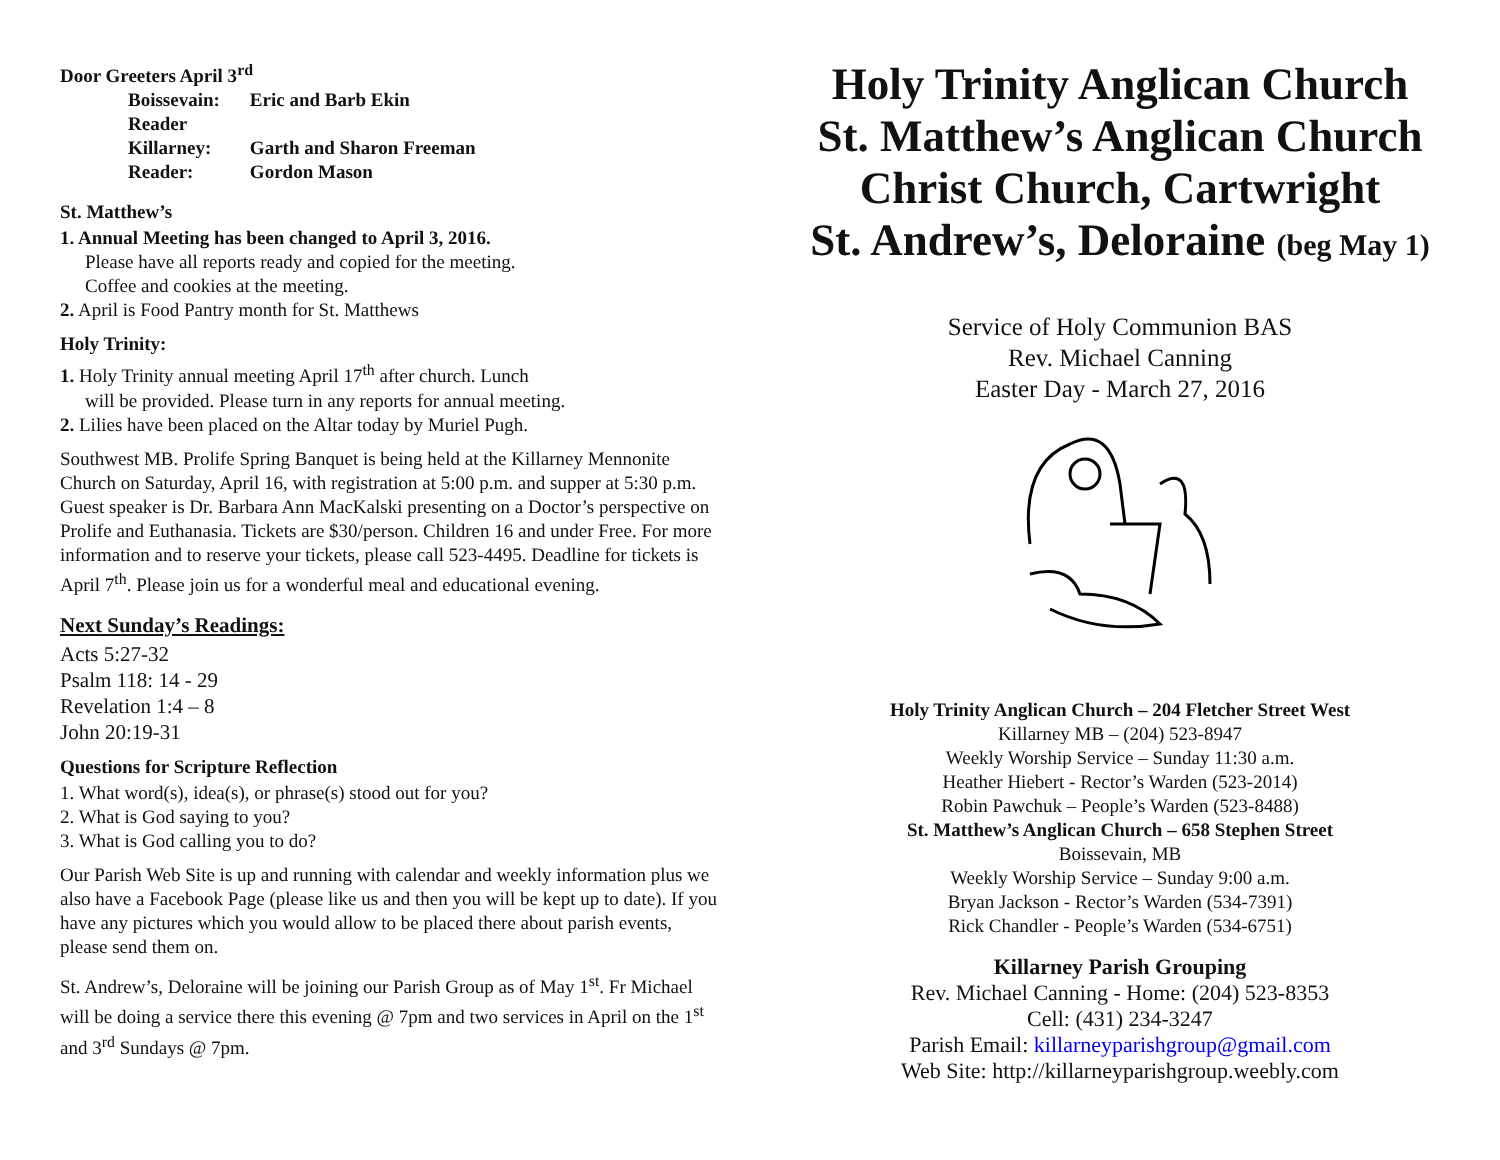Door Greeters April 3<sup>rd</sup>
| Boissevain: | Eric and Barb Ekin |
| Reader | |
| Killarney: | Garth and Sharon Freeman |
| Reader: | Gordon Mason |
St. Matthew’s
1. Annual Meeting has been changed to April 3, 2016.
Please have all reports ready and copied for the meeting.
Coffee and cookies at the meeting.
2. April is Food Pantry month for St. Matthews
Holy Trinity:
1. Holy Trinity annual meeting April 17<sup>th</sup> after church. Lunch
will be provided. Please turn in any reports for annual meeting.
2. Lilies have been placed on the Altar today by Muriel Pugh.
Southwest MB. Prolife Spring Banquet is being held at the Killarney Mennonite Church on Saturday, April 16, with registration at 5:00 p.m. and supper at 5:30 p.m. Guest speaker is Dr. Barbara Ann MacKalski presenting on a Doctor’s perspective on Prolife and Euthanasia. Tickets are $30/person. Children 16 and under Free. For more information and to reserve your tickets, please call 523-4495. Deadline for tickets is April 7<sup>th</sup>. Please join us for a wonderful meal and educational evening.
Next Sunday’s Readings:
Acts 5:27-32
Psalm 118: 14 - 29
Revelation 1:4 – 8
John 20:19-31
Questions for Scripture Reflection
1. What word(s), idea(s), or phrase(s) stood out for you?
2. What is God saying to you?
3. What is God calling you to do?
Our Parish Web Site is up and running with calendar and weekly information plus we also have a Facebook Page (please like us and then you will be kept up to date). If you have any pictures which you would allow to be placed there about parish events, please send them on.
St. Andrew’s, Deloraine will be joining our Parish Group as of May 1<sup>st</sup>. Fr Michael will be doing a service there this evening @ 7pm and two services in April on the 1<sup>st</sup> and 3<sup>rd</sup> Sundays @ 7pm.
Holy Trinity Anglican Church
St. Matthew’s Anglican Church
Christ Church, Cartwright
St. Andrew’s, Deloraine (beg May 1)
Service of Holy Communion BAS
Rev. Michael Canning
Easter Day - March 27, 2016
Holy Trinity Anglican Church – 204 Fletcher Street West
Killarney MB – (204) 523-8947
Weekly Worship Service – Sunday 11:30 a.m.
Heather Hiebert - Rector’s Warden (523-2014)
Robin Pawchuk – People’s Warden (523-8488)
St. Matthew’s Anglican Church – 658 Stephen Street
Boissevain, MB
Weekly Worship Service – Sunday 9:00 a.m.
Bryan Jackson - Rector’s Warden (534-7391)
Rick Chandler - People’s Warden (534-6751)
Killarney Parish Grouping
Rev. Michael Canning - Home: (204) 523-8353
Cell: (431) 234-3247
Parish Email: killarneyparishgroup@gmail.com
Web Site: http://killarneyparishgroup.weebly.com